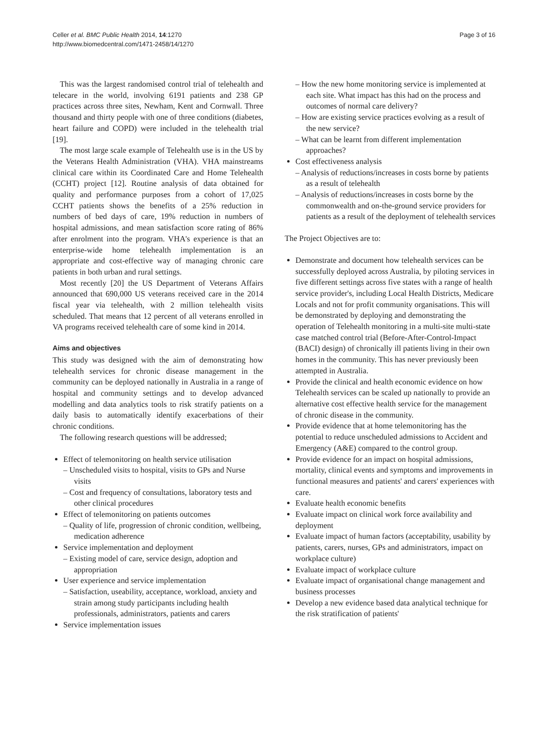Celler et al. BMC Public Health 2014, 14:1270
http://www.biomedcentral.com/1471-2458/14/1270
Page 3 of 16
This was the largest randomised control trial of telehealth and telecare in the world, involving 6191 patients and 238 GP practices across three sites, Newham, Kent and Cornwall. Three thousand and thirty people with one of three conditions (diabetes, heart failure and COPD) were included in the telehealth trial [19].
The most large scale example of Telehealth use is in the US by the Veterans Health Administration (VHA). VHA mainstreams clinical care within its Coordinated Care and Home Telehealth (CCHT) project [12]. Routine analysis of data obtained for quality and performance purposes from a cohort of 17,025 CCHT patients shows the benefits of a 25% reduction in numbers of bed days of care, 19% reduction in numbers of hospital admissions, and mean satisfaction score rating of 86% after enrolment into the program. VHA's experience is that an enterprise-wide home telehealth implementation is an appropriate and cost-effective way of managing chronic care patients in both urban and rural settings.
Most recently [20] the US Department of Veterans Affairs announced that 690,000 US veterans received care in the 2014 fiscal year via telehealth, with 2 million telehealth visits scheduled. That means that 12 percent of all veterans enrolled in VA programs received telehealth care of some kind in 2014.
Aims and objectives
This study was designed with the aim of demonstrating how telehealth services for chronic disease management in the community can be deployed nationally in Australia in a range of hospital and community settings and to develop advanced modelling and data analytics tools to risk stratify patients on a daily basis to automatically identify exacerbations of their chronic conditions.
The following research questions will be addressed;
Effect of telemonitoring on health service utilisation
– Unscheduled visits to hospital, visits to GPs and Nurse visits
– Cost and frequency of consultations, laboratory tests and other clinical procedures
Effect of telemonitoring on patients outcomes
– Quality of life, progression of chronic condition, wellbeing, medication adherence
Service implementation and deployment
– Existing model of care, service design, adoption and appropriation
User experience and service implementation
– Satisfaction, useability, acceptance, workload, anxiety and strain among study participants including health professionals, administrators, patients and carers
Service implementation issues
– How the new home monitoring service is implemented at each site. What impact has this had on the process and outcomes of normal care delivery?
– How are existing service practices evolving as a result of the new service?
– What can be learnt from different implementation approaches?
Cost effectiveness analysis
– Analysis of reductions/increases in costs borne by patients as a result of telehealth
– Analysis of reductions/increases in costs borne by the commonwealth and on-the-ground service providers for patients as a result of the deployment of telehealth services
The Project Objectives are to:
Demonstrate and document how telehealth services can be successfully deployed across Australia, by piloting services in five different settings across five states with a range of health service provider's, including Local Health Districts, Medicare Locals and not for profit community organisations. This will be demonstrated by deploying and demonstrating the operation of Telehealth monitoring in a multi-site multi-state case matched control trial (Before-After-Control-Impact (BACI) design) of chronically ill patients living in their own homes in the community. This has never previously been attempted in Australia.
Provide the clinical and health economic evidence on how Telehealth services can be scaled up nationally to provide an alternative cost effective health service for the management of chronic disease in the community.
Provide evidence that at home telemonitoring has the potential to reduce unscheduled admissions to Accident and Emergency (A&E) compared to the control group.
Provide evidence for an impact on hospital admissions, mortality, clinical events and symptoms and improvements in functional measures and patients' and carers' experiences with care.
Evaluate health economic benefits
Evaluate impact on clinical work force availability and deployment
Evaluate impact of human factors (acceptability, usability by patients, carers, nurses, GPs and administrators, impact on workplace culture)
Evaluate impact of workplace culture
Evaluate impact of organisational change management and business processes
Develop a new evidence based data analytical technique for the risk stratification of patients'